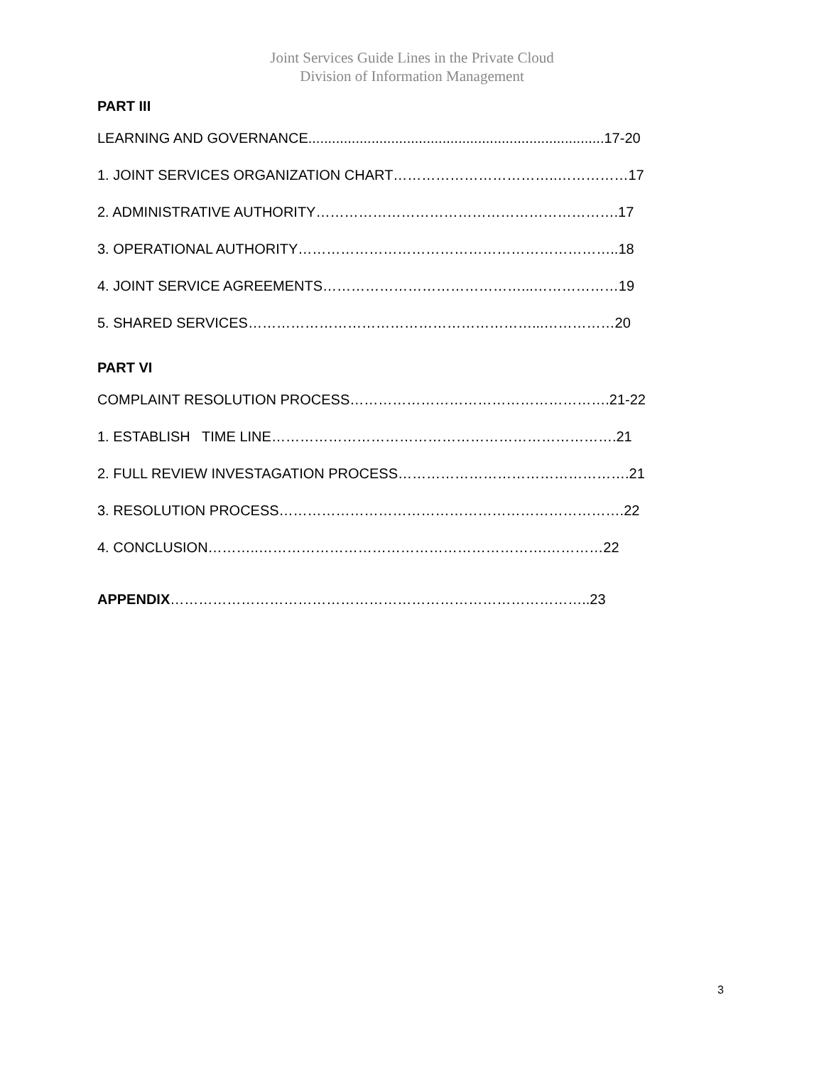Joint Services Guide Lines in the Private Cloud
Division of Information Management
PART III
LEARNING AND GOVERNANCE...........................................................................17-20
1. JOINT SERVICES ORGANIZATION CHART……………………………..……………17
2. ADMINISTRATIVE AUTHORITY……………………………………………………….17
3. OPERATIONAL AUTHORITY…………………………………………………………..18
4. JOINT SERVICE AGREEMENTS……………………………………...………………19
5. SHARED SERVICES……………………………………………………...……………20
PART VI
COMPLAINT RESOLUTION PROCESS……………………………………………….21-22
1. ESTABLISH TIME LINE……………………………………………………………….21
2. FULL REVIEW INVESTAGATION PROCESS………………………………………….21
3. RESOLUTION PROCESS……………………………………………………………….22
4. CONCLUSION………..…………………………………………………….…………22
APPENDIX……………………………………………………………………………..23
3